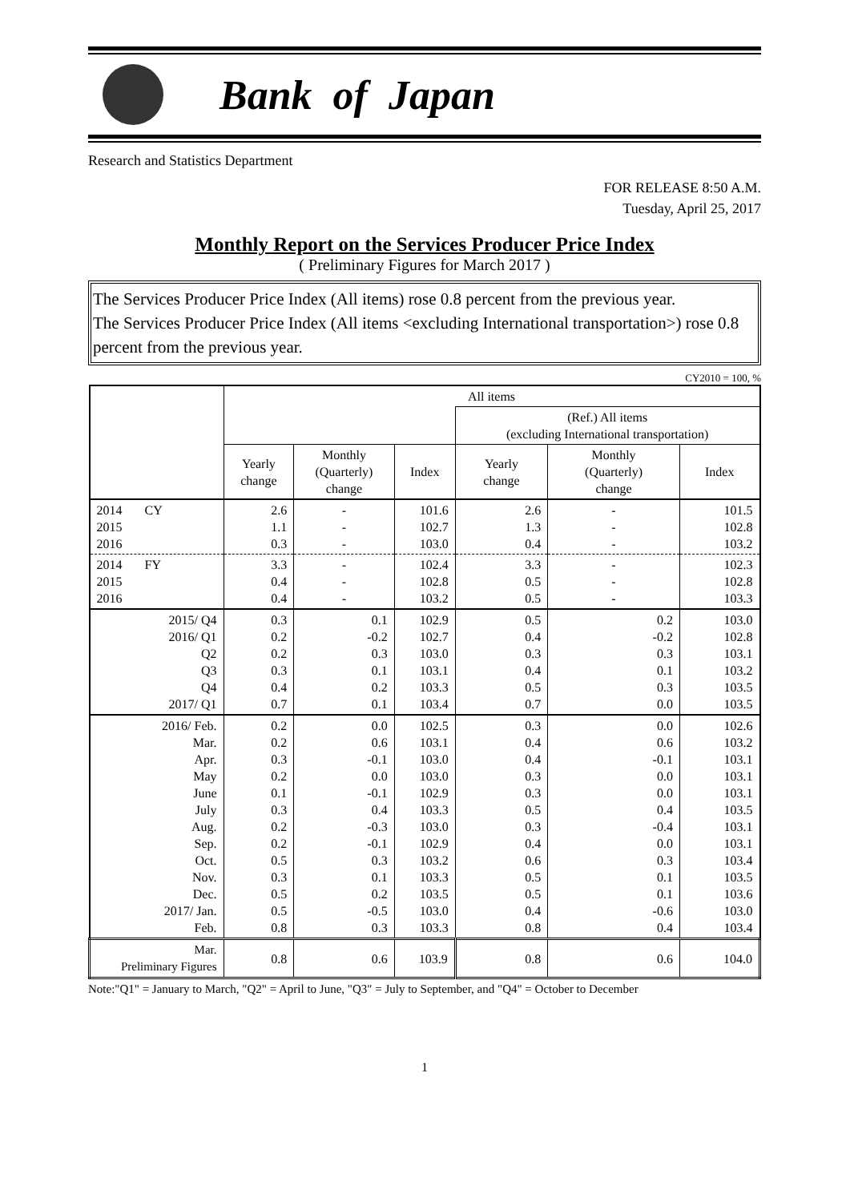Bank of Japan
Research and Statistics Department
FOR RELEASE 8:50 A.M.
Tuesday, April 25, 2017
Monthly Report on the Services Producer Price Index
( Preliminary Figures for March 2017 )
The Services Producer Price Index (All items) rose 0.8 percent from the previous year.
The Services Producer Price Index (All items <excluding International transportation>) rose 0.8 percent from the previous year.
CY2010 = 100, %
| | All items | | | | | |
| --- | --- | --- | --- | --- | --- | --- |
| | | | | (Ref.) All items (excluding International transportation) | | |
| | Yearly change | Monthly (Quarterly) change | Index | Yearly change | Monthly (Quarterly) change | Index |
| 2014 CY 2015 2016 | 2.6 1.1 0.3 | - - - | 101.6 102.7 103.0 | 2.6 1.3 0.4 | - - - | 101.5 102.8 103.2 |
| 2014 FY 2015 2016 | 3.3 0.4 0.4 | - - - | 102.4 102.8 103.2 | 3.3 0.5 0.5 | - - - | 102.3 102.8 103.3 |
| 2015/ Q4 2016/ Q1 Q2 Q3 Q4 2017/ Q1 | 0.3 0.2 0.2 0.3 0.4 0.7 | 0.1 -0.2 0.3 0.1 0.2 0.1 | 102.9 102.7 103.0 103.1 103.3 103.4 | 0.5 0.4 0.3 0.4 0.5 0.7 | 0.2 -0.2 0.3 0.1 0.3 0.0 | 103.0 102.8 103.1 103.2 103.5 103.5 |
| 2016/ Feb. Mar. Apr. May June July Aug. Sep. Oct. Nov. Dec. 2017/ Jan. Feb. | 0.2 0.2 0.3 0.2 0.1 0.3 0.2 0.2 0.5 0.3 0.5 0.5 0.8 | 0.0 0.6 -0.1 0.0 -0.1 0.4 -0.3 -0.1 0.3 0.1 0.2 -0.5 0.3 | 102.5 103.1 103.0 103.0 102.9 103.3 103.0 102.9 103.2 103.3 103.5 103.0 103.3 | 0.3 0.4 0.4 0.3 0.3 0.5 0.3 0.4 0.6 0.5 0.5 0.4 0.8 | 0.0 0.6 -0.1 0.0 0.0 0.4 -0.4 0.0 0.3 0.1 0.1 -0.6 0.4 | 102.6 103.2 103.1 103.1 103.1 103.5 103.1 103.1 103.4 103.5 103.6 103.0 103.4 |
| Mar. Preliminary Figures | 0.8 | 0.6 | 103.9 | 0.8 | 0.6 | 104.0 |
Note:"Q1" = January to March, "Q2" = April to June, "Q3" = July to September, and "Q4" = October to December
1